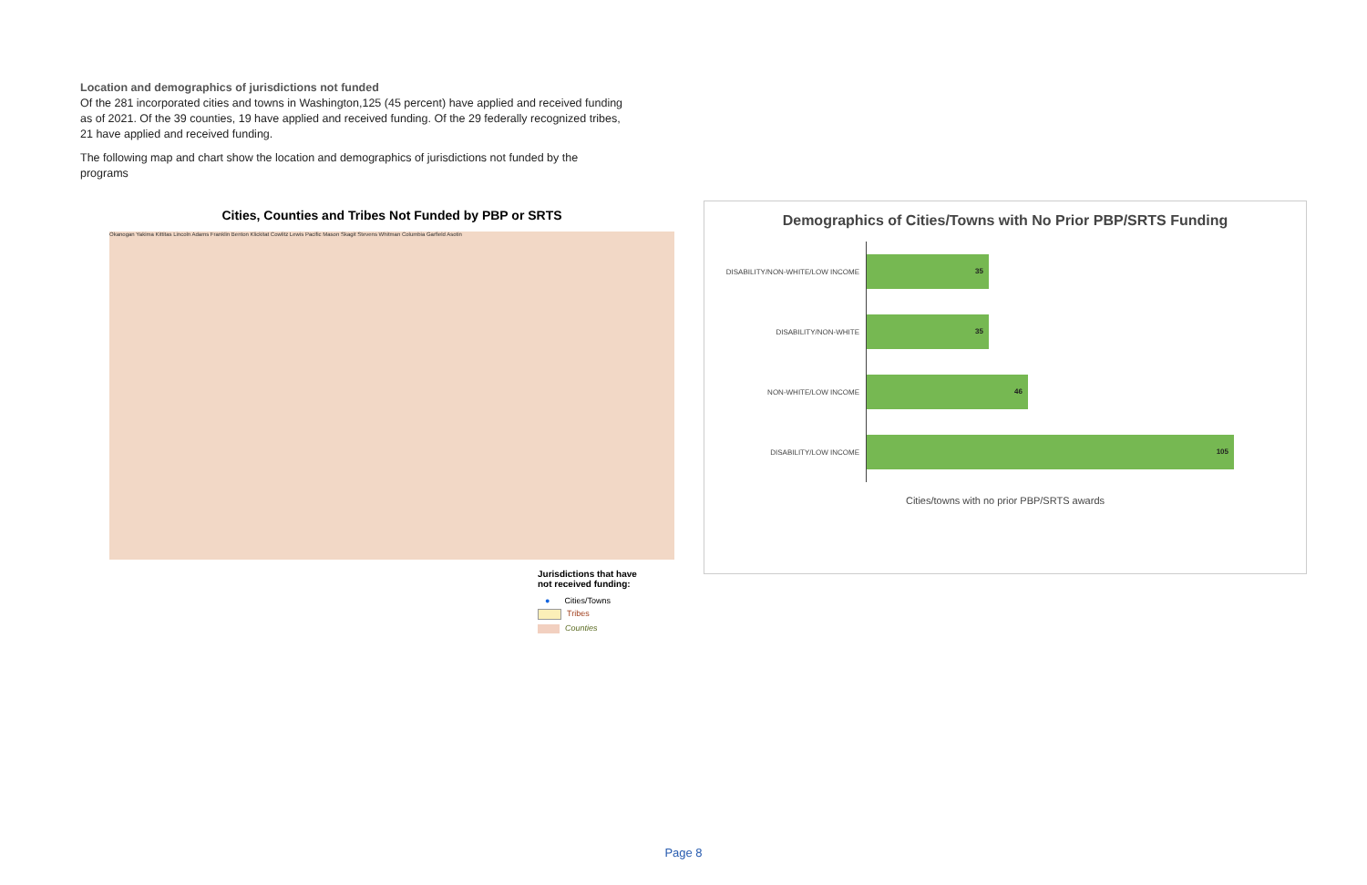Location and demographics of jurisdictions not funded
Of the 281 incorporated cities and towns in Washington,125 (45 percent) have applied and received funding as of 2021. Of the 39 counties, 19 have applied and received funding. Of the 29 federally recognized tribes, 21 have applied and received funding.
The following map and chart show the location and demographics of jurisdictions not funded by the programs
Cities, Counties and Tribes Not Funded by PBP or SRTS
Okanogan Yakima Kittitas Lincoln Adams Franklin Benton Klickitat Cowlitz Lewis Pacific Mason Skagit Stevens Whitman Columbia Garfield Asotin
Jurisdictions that have
not received funding:
● Cities/Towns
Tribes
Counties
Demographics of Cities/Towns with No Prior PBP/SRTS Funding
DISABILITY/NON-WHITE/LOW INCOME
35
DISABILITY/NON-WHITE
35
NON-WHITE/LOW INCOME
46
DISABILITY/LOW INCOME
105
Cities/towns with no prior PBP/SRTS awards
Page 8